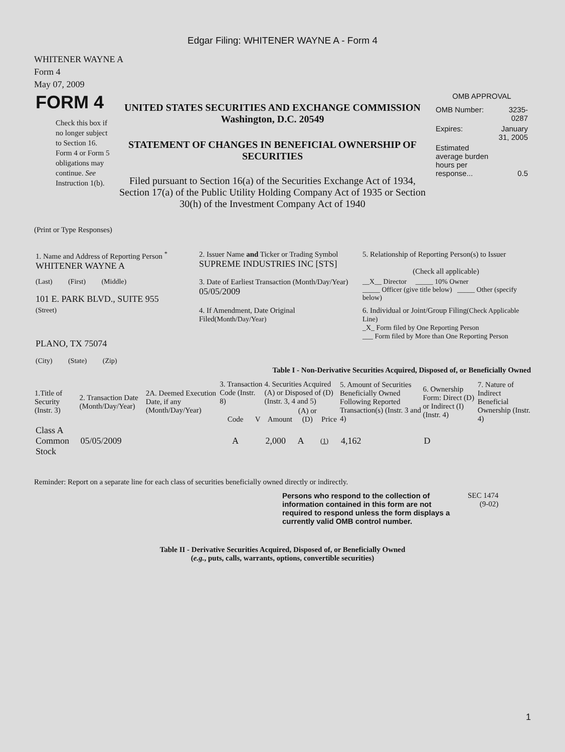Edgar Filing: WHITENER WAYNE A - Form 4
WHITENER WAYNE A
Form 4
May 07, 2009
| FORM 4 Check this box if no longer subject to Section 16. Form 4 or Form 5 obligations may continue. See Instruction 1(b). | UNITED STATES SECURITIES AND EXCHANGE COMMISSION Washington, D.C. 20549 STATEMENT OF CHANGES IN BENEFICIAL OWNERSHIP OF SECURITIES Filed pursuant to Section 16(a) of the Securities Exchange Act of 1934, Section 17(a) of the Public Utility Holding Company Act of 1935 or Section 30(h) of the Investment Company Act of 1940 | OMB APPROVAL / OMB Number: / 3235-0287 / / Expires: / January 31, 2005 / / Estimated average burden hours per response... / 0.5 / |
(Print or Type Responses)
| 1. Name and Address of Reporting Person <sup>*</sup> WHITENER WAYNE A | 2. Issuer Name and Ticker or Trading Symbol SUPREME INDUSTRIES INC [STS] | 5. Relationship of Reporting Person(s) to Issuer (Check all applicable) |
| (Last) (First) (Middle) 101 E. PARK BLVD., SUITE 955 | 3. Date of Earliest Transaction (Month/Day/Year) 05/05/2009 | __X__ Director _____ 10% Owner _____ Officer (give title below) _____ Other (specify below) |
| (Street) PLANO, TX 75074 (City) (State) (Zip) | 4. If Amendment, Date Original Filed (Month/Day/Year) | 6. Individual or Joint/Group Filing (Check Applicable Line) _X_ Form filed by One Reporting Person ___ Form filed by More than One Reporting Person |
Table I - Non-Derivative Securities Acquired, Disposed of, or Beneficially Owned
| 1.Title of Security (Instr. 3) | 2. Transaction Date (Month/Day/Year) | 2A. Deemed Execution Date, if any (Month/Day/Year) | 3. Transaction Code (Instr. 8) | | 4. Securities Acquired (A) or Disposed of (D) (Instr. 3, 4 and 5) | | | 5. Amount of Securities Beneficially Owned Following Reported Transaction(s) (Instr. 3 and 4) | 6. Ownership Form: Direct (D) or Indirect (I) (Instr. 4) | 7. Nature of Indirect Beneficial Ownership (Instr. 4) |
| --- | --- | --- | --- | --- | --- | --- | --- | --- | --- | --- |
| | | | Code | V | Amount | (A) or (D) | Price | | | |
| Class A Common Stock | 05/05/2009 | | A | | 2,000 | A | (1) | 4,162 | D | |
Reminder: Report on a separate line for each class of securities beneficially owned directly or indirectly.
Persons who respond to the collection of information contained in this form are not required to respond unless the form displays a currently valid OMB control number.
SEC 1474
(9-02)
Table II - Derivative Securities Acquired, Disposed of, or Beneficially Owned
(e.g., puts, calls, warrants, options, convertible securities)
1